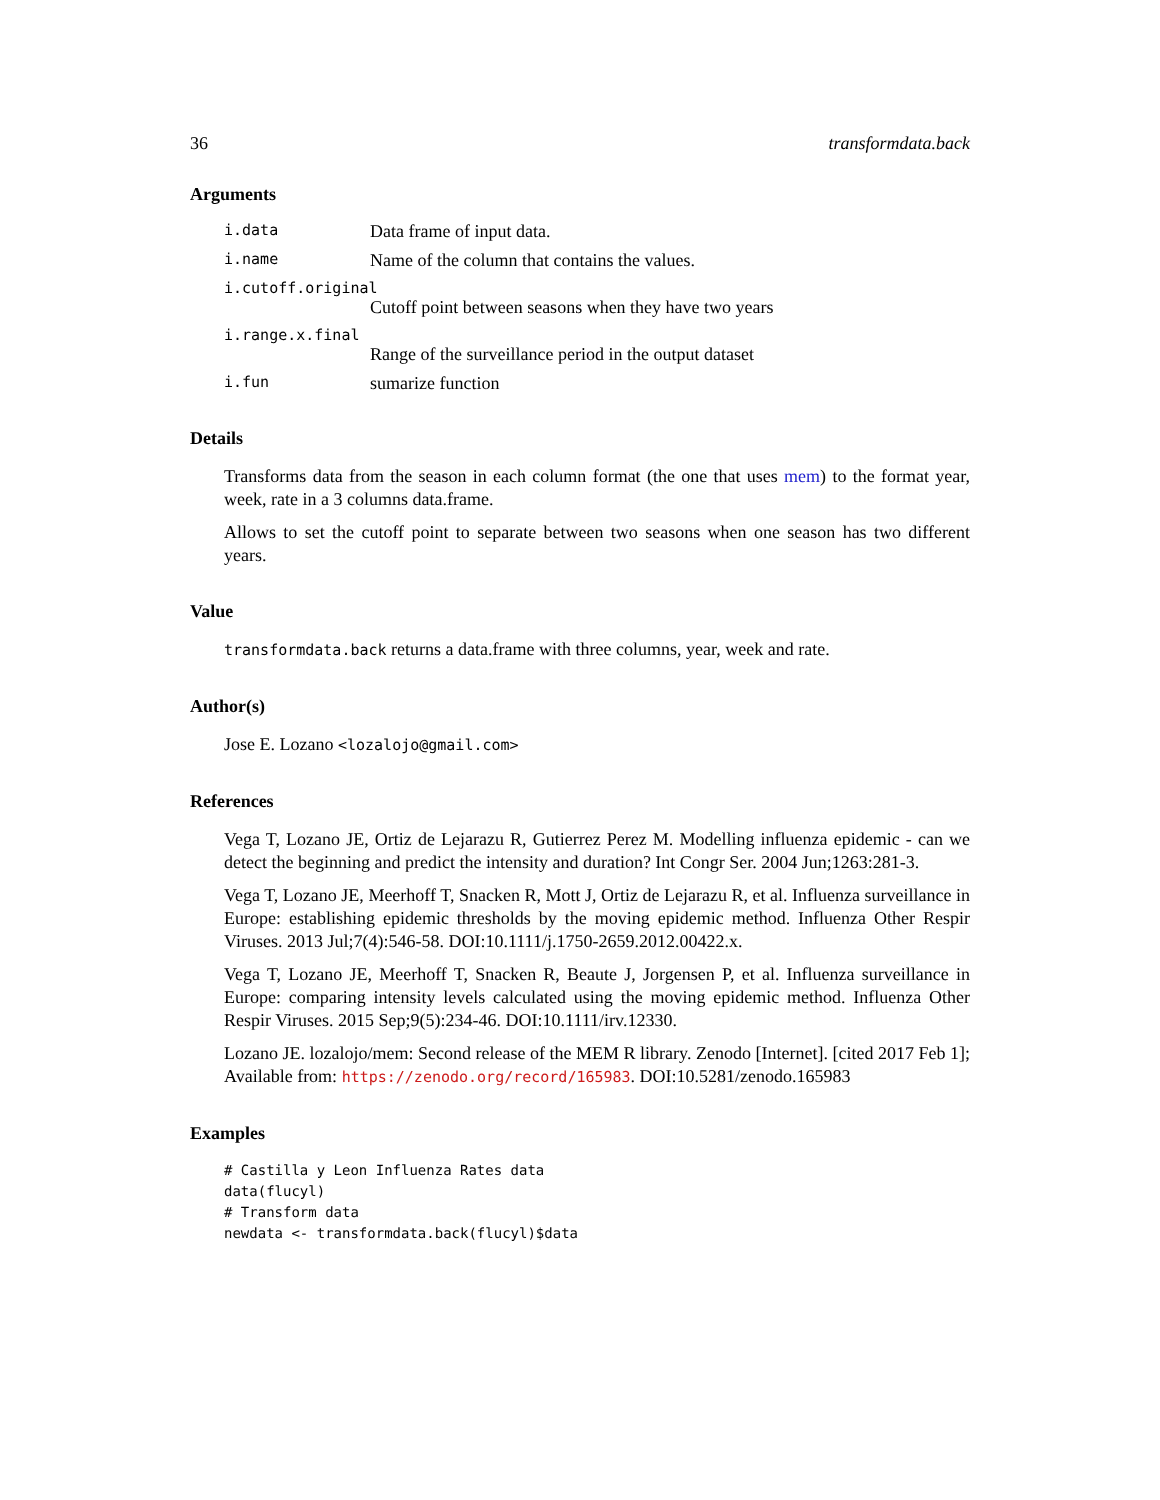36 transformdata.back
Arguments
i.data Data frame of input data.
i.name Name of the column that contains the values.
i.cutoff.original
Cutoff point between seasons when they have two years
i.range.x.final
Range of the surveillance period in the output dataset
i.fun sumarize function
Details
Transforms data from the season in each column format (the one that uses mem) to the format year, week, rate in a 3 columns data.frame.
Allows to set the cutoff point to separate between two seasons when one season has two different years.
Value
transformdata.back returns a data.frame with three columns, year, week and rate.
Author(s)
Jose E. Lozano <lozalojo@gmail.com>
References
Vega T, Lozano JE, Ortiz de Lejarazu R, Gutierrez Perez M. Modelling influenza epidemic - can we detect the beginning and predict the intensity and duration? Int Congr Ser. 2004 Jun;1263:281-3.
Vega T, Lozano JE, Meerhoff T, Snacken R, Mott J, Ortiz de Lejarazu R, et al. Influenza surveillance in Europe: establishing epidemic thresholds by the moving epidemic method. Influenza Other Respir Viruses. 2013 Jul;7(4):546-58. DOI:10.1111/j.1750-2659.2012.00422.x.
Vega T, Lozano JE, Meerhoff T, Snacken R, Beaute J, Jorgensen P, et al. Influenza surveillance in Europe: comparing intensity levels calculated using the moving epidemic method. Influenza Other Respir Viruses. 2015 Sep;9(5):234-46. DOI:10.1111/irv.12330.
Lozano JE. lozalojo/mem: Second release of the MEM R library. Zenodo [Internet]. [cited 2017 Feb 1]; Available from: https://zenodo.org/record/165983. DOI:10.5281/zenodo.165983
Examples
# Castilla y Leon Influenza Rates data
data(flucyl)
# Transform data
newdata <- transformdata.back(flucyl)$data